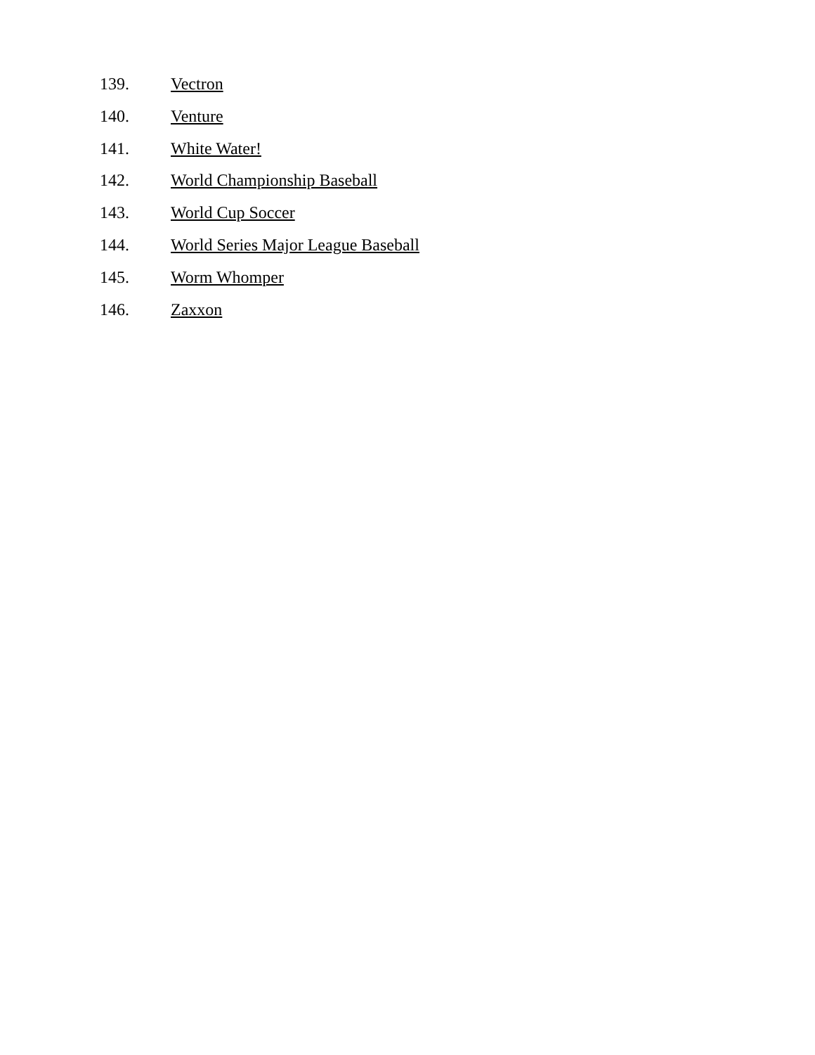139. Vectron
140. Venture
141. White Water!
142. World Championship Baseball
143. World Cup Soccer
144. World Series Major League Baseball
145. Worm Whomper
146. Zaxxon